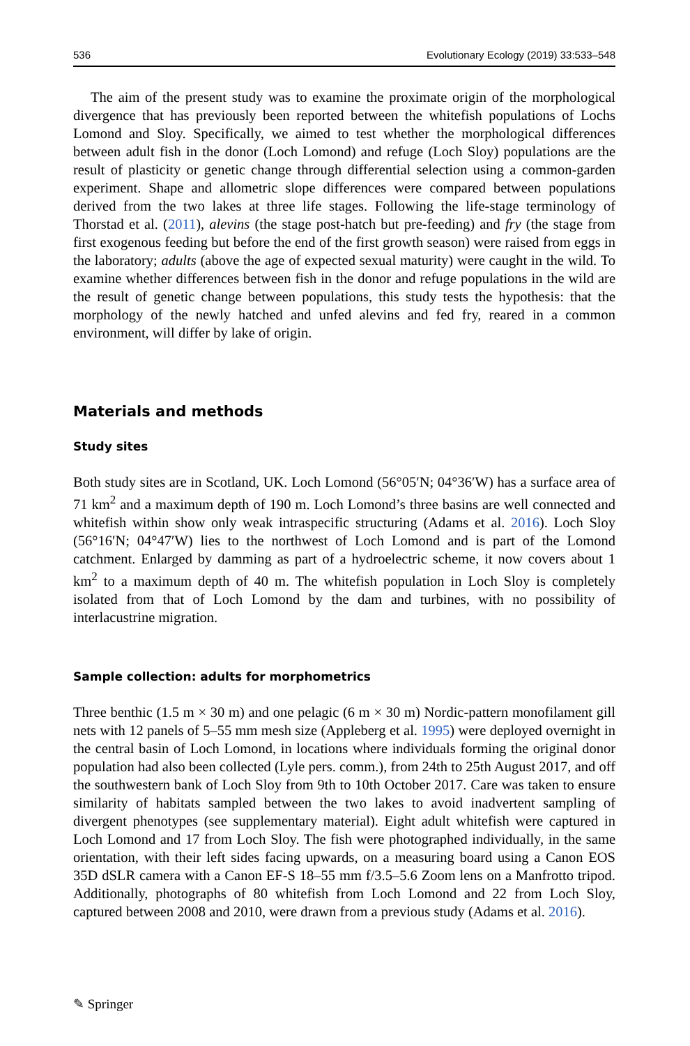536 Evolutionary Ecology (2019) 33:533–548
The aim of the present study was to examine the proximate origin of the morphological divergence that has previously been reported between the whitefish populations of Lochs Lomond and Sloy. Specifically, we aimed to test whether the morphological differences between adult fish in the donor (Loch Lomond) and refuge (Loch Sloy) populations are the result of plasticity or genetic change through differential selection using a common-garden experiment. Shape and allometric slope differences were compared between populations derived from the two lakes at three life stages. Following the life-stage terminology of Thorstad et al. (2011), alevins (the stage post-hatch but pre-feeding) and fry (the stage from first exogenous feeding but before the end of the first growth season) were raised from eggs in the laboratory; adults (above the age of expected sexual maturity) were caught in the wild. To examine whether differences between fish in the donor and refuge populations in the wild are the result of genetic change between populations, this study tests the hypothesis: that the morphology of the newly hatched and unfed alevins and fed fry, reared in a common environment, will differ by lake of origin.
Materials and methods
Study sites
Both study sites are in Scotland, UK. Loch Lomond (56°05′N; 04°36′W) has a surface area of 71 km<sup>2</sup> and a maximum depth of 190 m. Loch Lomond’s three basins are well connected and whitefish within show only weak intraspecific structuring (Adams et al. 2016). Loch Sloy (56°16′N; 04°47′W) lies to the northwest of Loch Lomond and is part of the Lomond catchment. Enlarged by damming as part of a hydroelectric scheme, it now covers about 1 km<sup>2</sup> to a maximum depth of 40 m. The whitefish population in Loch Sloy is completely isolated from that of Loch Lomond by the dam and turbines, with no possibility of interlacustrine migration.
Sample collection: adults for morphometrics
Three benthic (1.5 m × 30 m) and one pelagic (6 m × 30 m) Nordic-pattern monofilament gill nets with 12 panels of 5–55 mm mesh size (Appleberg et al. 1995) were deployed overnight in the central basin of Loch Lomond, in locations where individuals forming the original donor population had also been collected (Lyle pers. comm.), from 24th to 25th August 2017, and off the southwestern bank of Loch Sloy from 9th to 10th October 2017. Care was taken to ensure similarity of habitats sampled between the two lakes to avoid inadvertent sampling of divergent phenotypes (see supplementary material). Eight adult whitefish were captured in Loch Lomond and 17 from Loch Sloy. The fish were photographed individually, in the same orientation, with their left sides facing upwards, on a measuring board using a Canon EOS 35D dSLR camera with a Canon EF-S 18–55 mm f/3.5–5.6 Zoom lens on a Manfrotto tripod. Additionally, photographs of 80 whitefish from Loch Lomond and 22 from Loch Sloy, captured between 2008 and 2010, were drawn from a previous study (Adams et al. 2016).
✎ Springer